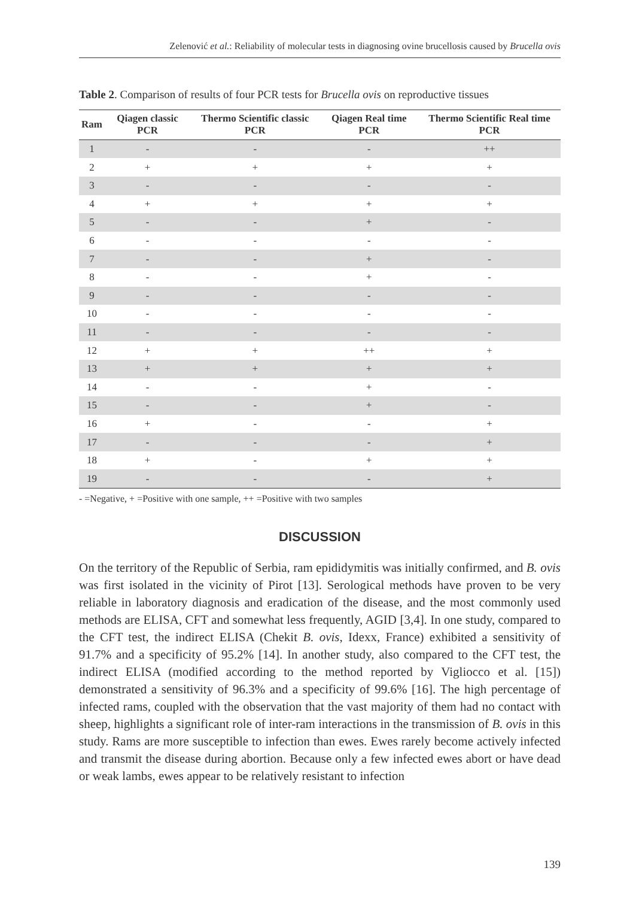Zelenović et al.: Reliability of molecular tests in diagnosing ovine brucellosis caused by Brucella ovis
Table 2. Comparison of results of four PCR tests for Brucella ovis on reproductive tissues
| Ram | Qiagen classic PCR | Thermo Scientific classic PCR | Qiagen Real time PCR | Thermo Scientific Real time PCR |
| --- | --- | --- | --- | --- |
| 1 | - | - | - | ++ |
| 2 | + | + | + | + |
| 3 | - | - | - | - |
| 4 | + | + | + | + |
| 5 | - | - | + | - |
| 6 | - | - | - | - |
| 7 | - | - | + | - |
| 8 | - | - | + | - |
| 9 | - | - | - | - |
| 10 | - | - | - | - |
| 11 | - | - | - | - |
| 12 | + | + | ++ | + |
| 13 | + | + | + | + |
| 14 | - | - | + | - |
| 15 | - | - | + | - |
| 16 | + | - | - | + |
| 17 | - | - | - | + |
| 18 | + | - | + | + |
| 19 | - | - | - | + |
- =Negative, + =Positive with one sample, ++ =Positive with two samples
DISCUSSION
On the territory of the Republic of Serbia, ram epididymitis was initially confirmed, and B. ovis was first isolated in the vicinity of Pirot [13]. Serological methods have proven to be very reliable in laboratory diagnosis and eradication of the disease, and the most commonly used methods are ELISA, CFT and somewhat less frequently, AGID [3,4]. In one study, compared to the CFT test, the indirect ELISA (Chekit B. ovis, Idexx, France) exhibited a sensitivity of 91.7% and a specificity of 95.2% [14]. In another study, also compared to the CFT test, the indirect ELISA (modified according to the method reported by Vigliocco et al. [15]) demonstrated a sensitivity of 96.3% and a specificity of 99.6% [16]. The high percentage of infected rams, coupled with the observation that the vast majority of them had no contact with sheep, highlights a significant role of inter-ram interactions in the transmission of B. ovis in this study. Rams are more susceptible to infection than ewes. Ewes rarely become actively infected and transmit the disease during abortion. Because only a few infected ewes abort or have dead or weak lambs, ewes appear to be relatively resistant to infection
139